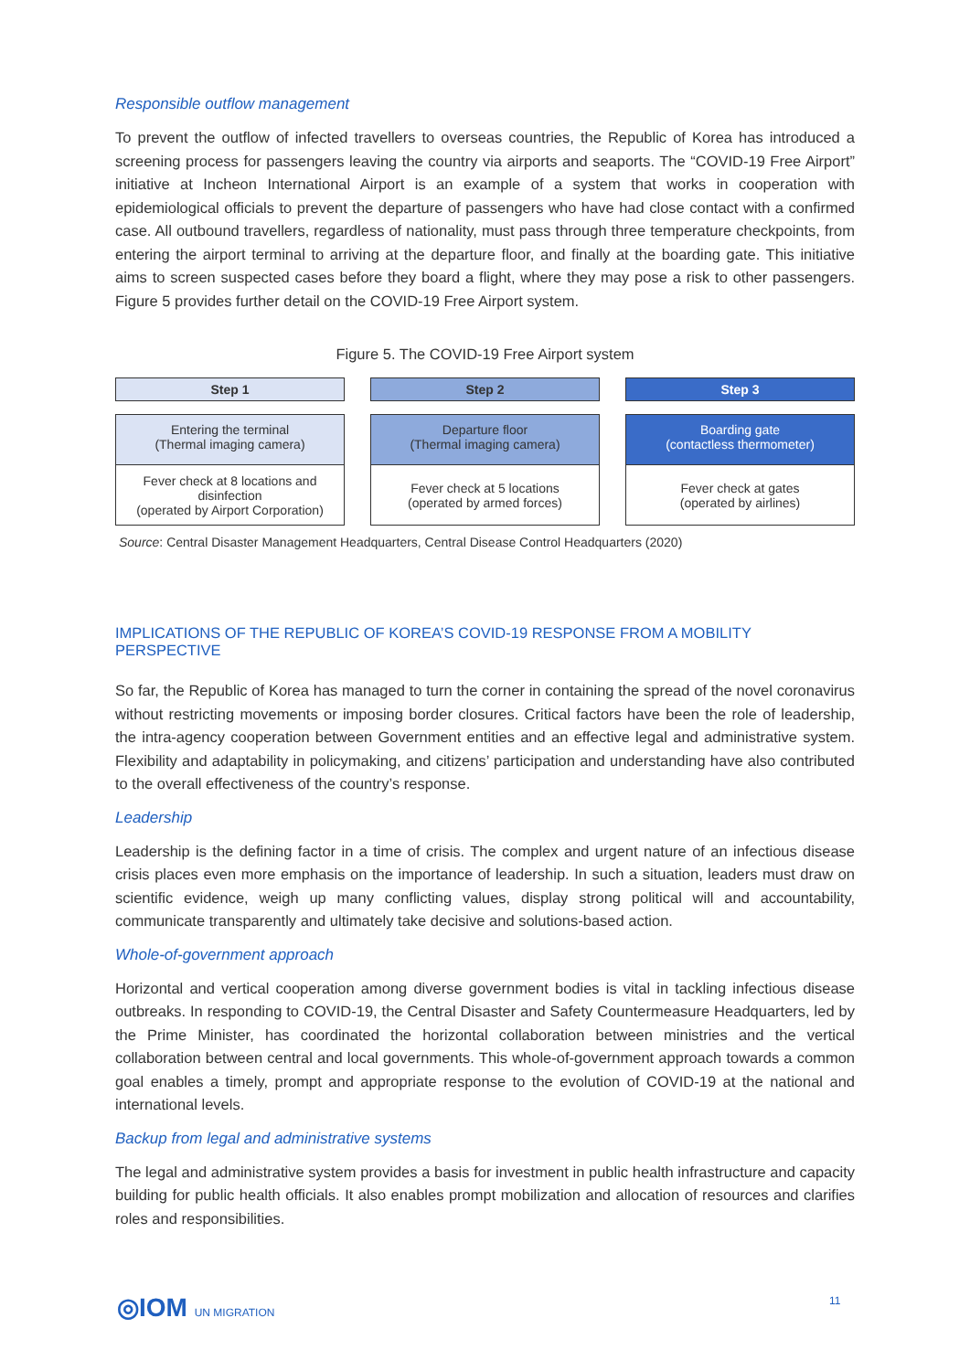Responsible outflow management
To prevent the outflow of infected travellers to overseas countries, the Republic of Korea has introduced a screening process for passengers leaving the country via airports and seaports. The “COVID-19 Free Airport” initiative at Incheon International Airport is an example of a system that works in cooperation with epidemiological officials to prevent the departure of passengers who have had close contact with a confirmed case. All outbound travellers, regardless of nationality, must pass through three temperature checkpoints, from entering the airport terminal to arriving at the departure floor, and finally at the boarding gate. This initiative aims to screen suspected cases before they board a flight, where they may pose a risk to other passengers. Figure 5 provides further detail on the COVID-19 Free Airport system.
Figure 5. The COVID-19 Free Airport system
Step 1
Entering the terminal
(Thermal imaging camera)
Fever check at 8 locations and disinfection
(operated by Airport Corporation)
Step 2
Departure floor
(Thermal imaging camera)
Fever check at 5 locations
(operated by armed forces)
Step 3
Boarding gate
(contactless thermometer)
Fever check at gates
(operated by airlines)
Source: Central Disaster Management Headquarters, Central Disease Control Headquarters (2020)
IMPLICATIONS OF THE REPUBLIC OF KOREA’S COVID-19 RESPONSE FROM A MOBILITY PERSPECTIVE
So far, the Republic of Korea has managed to turn the corner in containing the spread of the novel coronavirus without restricting movements or imposing border closures. Critical factors have been the role of leadership, the intra-agency cooperation between Government entities and an effective legal and administrative system. Flexibility and adaptability in policymaking, and citizens’ participation and understanding have also contributed to the overall effectiveness of the country’s response.
Leadership
Leadership is the defining factor in a time of crisis. The complex and urgent nature of an infectious disease crisis places even more emphasis on the importance of leadership. In such a situation, leaders must draw on scientific evidence, weigh up many conflicting values, display strong political will and accountability, communicate transparently and ultimately take decisive and solutions-based action.
Whole-of-government approach
Horizontal and vertical cooperation among diverse government bodies is vital in tackling infectious disease outbreaks. In responding to COVID-19, the Central Disaster and Safety Countermeasure Headquarters, led by the Prime Minister, has coordinated the horizontal collaboration between ministries and the vertical collaboration between central and local governments. This whole-of-government approach towards a common goal enables a timely, prompt and appropriate response to the evolution of COVID-19 at the national and international levels.
Backup from legal and administrative systems
The legal and administrative system provides a basis for investment in public health infrastructure and capacity building for public health officials. It also enables prompt mobilization and allocation of resources and clarifies roles and responsibilities.
◎IOM UN MIGRATION 11